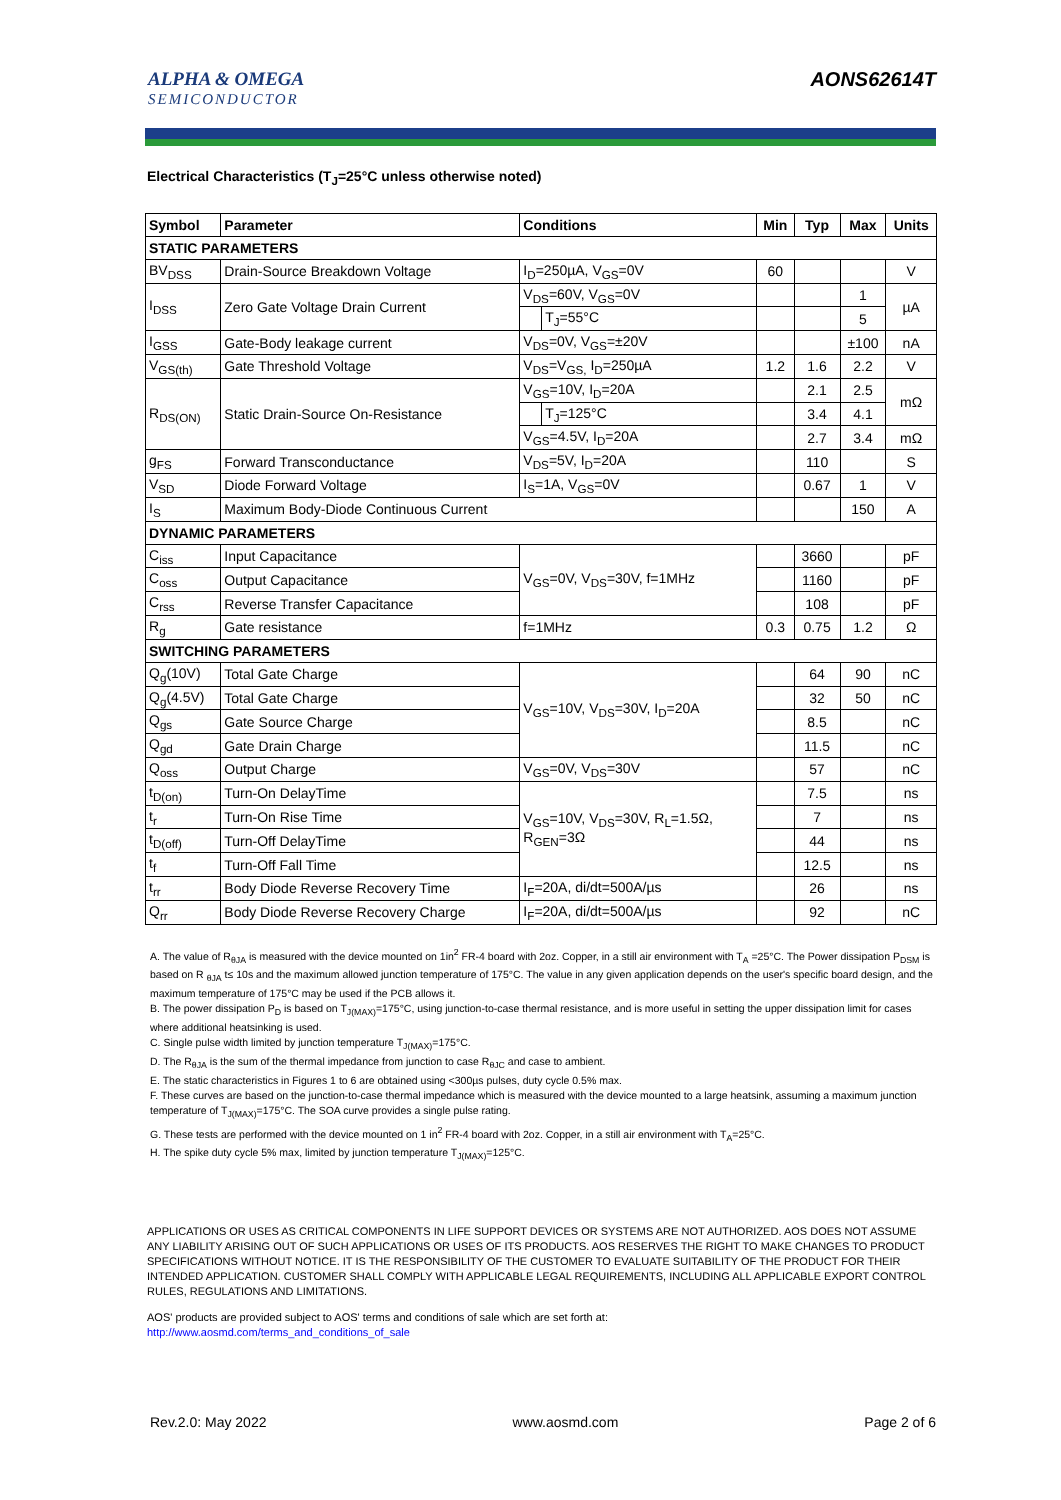ALPHA & OMEGA
SEMICONDUCTOR
AONS62614T
Electrical Characteristics (T<sub>J</sub>=25°C unless otherwise noted)
| Symbol | Parameter | Conditions | | Min | Typ | Max | Units |
| --- | --- | --- | --- | --- | --- | --- | --- |
| STATIC PARAMETERS | | | | | | | |
| BV<sub>DSS</sub> | Drain-Source Breakdown Voltage | I<sub>D</sub>=250µA, V<sub>GS</sub>=0V | | 60 | | | V |
| I<sub>DSS</sub> | Zero Gate Voltage Drain Current | V<sub>DS</sub>=60V, V<sub>GS</sub>=0V | | | | 1 | µA |
| | | | T<sub>J</sub>=55°C | | | 5 | |
| I<sub>GSS</sub> | Gate-Body leakage current | V<sub>DS</sub>=0V, V<sub>GS</sub>=±20V | | | | ±100 | nA |
| V<sub>GS(th)</sub> | Gate Threshold Voltage | V<sub>DS</sub>=V<sub>GS,</sub> I<sub>D</sub>=250µA | | 1.2 | 1.6 | 2.2 | V |
| R<sub>DS(ON)</sub> | Static Drain-Source On-Resistance | V<sub>GS</sub>=10V, I<sub>D</sub>=20A | | | 2.1 | 2.5 | mΩ |
| | | | T<sub>J</sub>=125°C | | 3.4 | 4.1 | |
| | | V<sub>GS</sub>=4.5V, I<sub>D</sub>=20A | | | 2.7 | 3.4 | mΩ |
| g<sub>FS</sub> | Forward Transconductance | V<sub>DS</sub>=5V, I<sub>D</sub>=20A | | | 110 | | S |
| V<sub>SD</sub> | Diode Forward Voltage | I<sub>S</sub>=1A, V<sub>GS</sub>=0V | | | 0.67 | 1 | V |
| I<sub>S</sub> | Maximum Body-Diode Continuous Current | | | | | 150 | A |
| DYNAMIC PARAMETERS | | | | | | | |
| C<sub>iss</sub> | Input Capacitance | V<sub>GS</sub>=0V, V<sub>DS</sub>=30V, f=1MHz | | | 3660 | | pF |
| C<sub>oss</sub> | Output Capacitance | | | | 1160 | | pF |
| C<sub>rss</sub> | Reverse Transfer Capacitance | | | | 108 | | pF |
| R<sub>g</sub> | Gate resistance | f=1MHz | | 0.3 | 0.75 | 1.2 | Ω |
| SWITCHING PARAMETERS | | | | | | | |
| Q<sub>g</sub>(10V) | Total Gate Charge | V<sub>GS</sub>=10V, V<sub>DS</sub>=30V, I<sub>D</sub>=20A | | | 64 | 90 | nC |
| Q<sub>g</sub>(4.5V) | Total Gate Charge | | | | 32 | 50 | nC |
| Q<sub>gs</sub> | Gate Source Charge | | | | 8.5 | | nC |
| Q<sub>gd</sub> | Gate Drain Charge | | | | 11.5 | | nC |
| Q<sub>oss</sub> | Output Charge | V<sub>GS</sub>=0V, V<sub>DS</sub>=30V | | | 57 | | nC |
| t<sub>D(on)</sub> | Turn-On DelayTime | V<sub>GS</sub>=10V, V<sub>DS</sub>=30V, R<sub>L</sub>=1.5Ω, R<sub>GEN</sub>=3Ω | | | 7.5 | | ns |
| t<sub>r</sub> | Turn-On Rise Time | | | | 7 | | ns |
| t<sub>D(off)</sub> | Turn-Off DelayTime | | | | 44 | | ns |
| t<sub>f</sub> | Turn-Off Fall Time | | | | 12.5 | | ns |
| t<sub>rr</sub> | Body Diode Reverse Recovery Time | I<sub>F</sub>=20A, di/dt=500A/µs | | | 26 | | ns |
| Q<sub>rr</sub> | Body Diode Reverse Recovery Charge | I<sub>F</sub>=20A, di/dt=500A/µs | | | 92 | | nC |
A. The value of R<sub>θJA</sub> is measured with the device mounted on 1in<sup>2</sup> FR-4 board with 2oz. Copper, in a still air environment with T<sub>A</sub> =25°C. The Power dissipation P<sub>DSM</sub> is based on R <sub>θJA</sub> t≤ 10s and the maximum allowed junction temperature of 175°C. The value in any given application depends on the user's specific board design, and the maximum temperature of 175°C may be used if the PCB allows it.
B. The power dissipation P<sub>D</sub> is based on T<sub>J(MAX)</sub>=175°C, using junction-to-case thermal resistance, and is more useful in setting the upper dissipation limit for cases where additional heatsinking is used.
C. Single pulse width limited by junction temperature T<sub>J(MAX)</sub>=175°C.
D. The R<sub>θJA</sub> is the sum of the thermal impedance from junction to case R<sub>θJC</sub> and case to ambient.
E. The static characteristics in Figures 1 to 6 are obtained using <300µs pulses, duty cycle 0.5% max.
F. These curves are based on the junction-to-case thermal impedance which is measured with the device mounted to a large heatsink, assuming a maximum junction temperature of T<sub>J(MAX)</sub>=175°C. The SOA curve provides a single pulse rating.
G. These tests are performed with the device mounted on 1 in<sup>2</sup> FR-4 board with 2oz. Copper, in a still air environment with T<sub>A</sub>=25°C.
H. The spike duty cycle 5% max, limited by junction temperature T<sub>J(MAX)</sub>=125°C.
APPLICATIONS OR USES AS CRITICAL COMPONENTS IN LIFE SUPPORT DEVICES OR SYSTEMS ARE NOT AUTHORIZED. AOS DOES NOT ASSUME ANY LIABILITY ARISING OUT OF SUCH APPLICATIONS OR USES OF ITS PRODUCTS. AOS RESERVES THE RIGHT TO MAKE CHANGES TO PRODUCT SPECIFICATIONS WITHOUT NOTICE. IT IS THE RESPONSIBILITY OF THE CUSTOMER TO EVALUATE SUITABILITY OF THE PRODUCT FOR THEIR INTENDED APPLICATION. CUSTOMER SHALL COMPLY WITH APPLICABLE LEGAL REQUIREMENTS, INCLUDING ALL APPLICABLE EXPORT CONTROL RULES, REGULATIONS AND LIMITATIONS.
AOS' products are provided subject to AOS' terms and conditions of sale which are set forth at:
http://www.aosmd.com/terms_and_conditions_of_sale
Rev.2.0: May 2022 www.aosmd.com Page 2 of 6